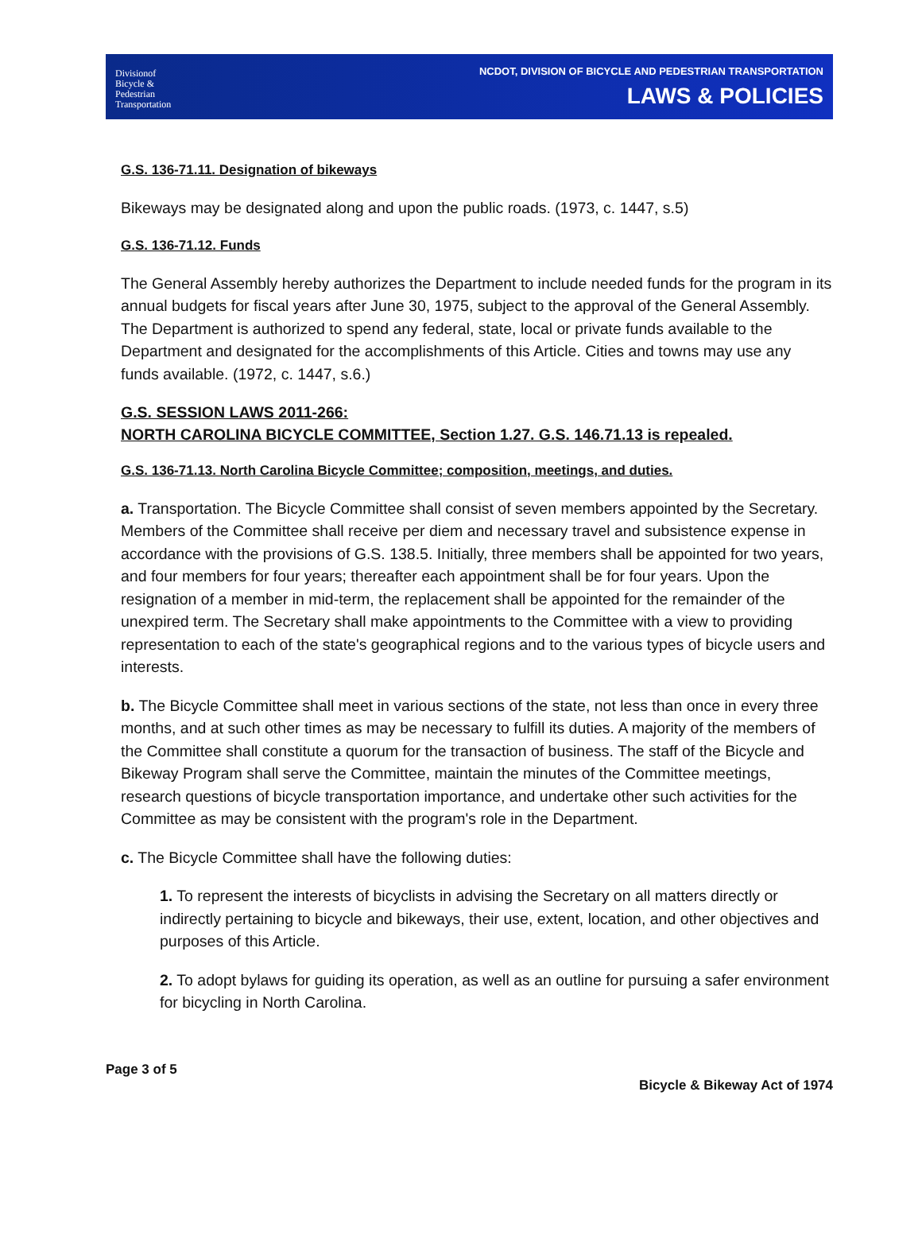Divisionof
Bicycle &
Pedestrian
Transportation
NCDOT, DIVISION OF BICYCLE AND PEDESTRIAN TRANSPORTATION
LAWS & POLICIES
G.S. 136-71.11. Designation of bikeways
Bikeways may be designated along and upon the public roads. (1973, c. 1447, s.5)
G.S. 136-71.12. Funds
The General Assembly hereby authorizes the Department to include needed funds for the program in its annual budgets for fiscal years after June 30, 1975, subject to the approval of the General Assembly. The Department is authorized to spend any federal, state, local or private funds available to the Department and designated for the accomplishments of this Article. Cities and towns may use any funds available. (1972, c. 1447, s.6.)
G.S. SESSION LAWS 2011-266:
NORTH CAROLINA BICYCLE COMMITTEE, Section 1.27. G.S. 146.71.13 is repealed.
G.S. 136-71.13. North Carolina Bicycle Committee; composition, meetings, and duties.
a. Transportation. The Bicycle Committee shall consist of seven members appointed by the Secretary. Members of the Committee shall receive per diem and necessary travel and subsistence expense in accordance with the provisions of G.S. 138.5. Initially, three members shall be appointed for two years, and four members for four years; thereafter each appointment shall be for four years. Upon the resignation of a member in mid-term, the replacement shall be appointed for the remainder of the unexpired term. The Secretary shall make appointments to the Committee with a view to providing representation to each of the state's geographical regions and to the various types of bicycle users and interests.
b. The Bicycle Committee shall meet in various sections of the state, not less than once in every three months, and at such other times as may be necessary to fulfill its duties. A majority of the members of the Committee shall constitute a quorum for the transaction of business. The staff of the Bicycle and Bikeway Program shall serve the Committee, maintain the minutes of the Committee meetings, research questions of bicycle transportation importance, and undertake other such activities for the Committee as may be consistent with the program's role in the Department.
c. The Bicycle Committee shall have the following duties:
1. To represent the interests of bicyclists in advising the Secretary on all matters directly or indirectly pertaining to bicycle and bikeways, their use, extent, location, and other objectives and purposes of this Article.
2. To adopt bylaws for guiding its operation, as well as an outline for pursuing a safer environment for bicycling in North Carolina.
Page 3 of 5
Bicycle & Bikeway Act of 1974